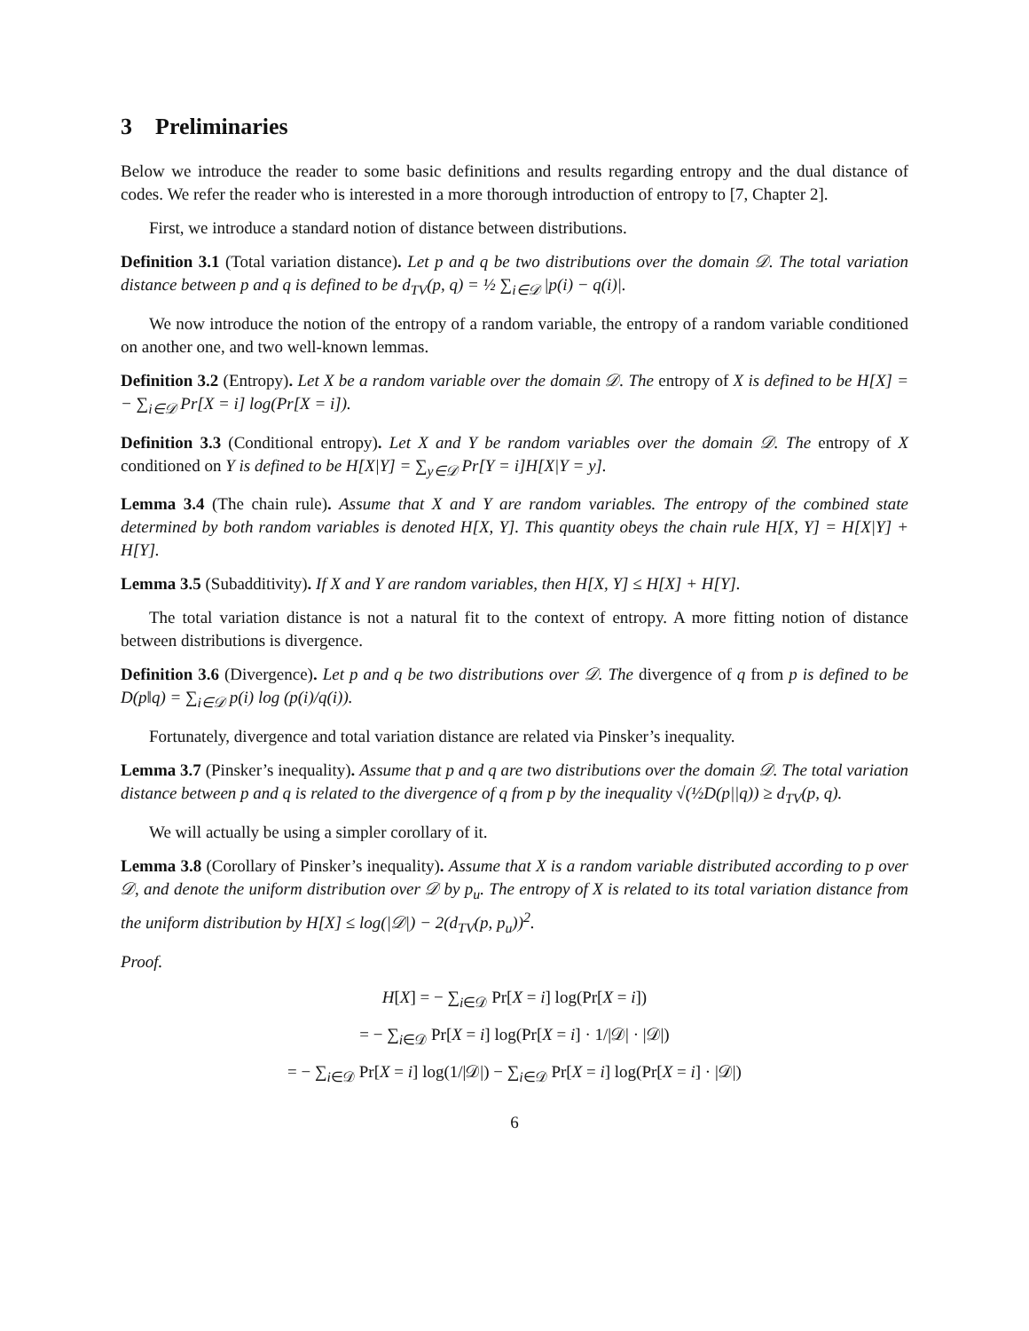3 Preliminaries
Below we introduce the reader to some basic definitions and results regarding entropy and the dual distance of codes. We refer the reader who is interested in a more thorough introduction of entropy to [7, Chapter 2].
First, we introduce a standard notion of distance between distributions.
Definition 3.1 (Total variation distance). Let p and q be two distributions over the domain 𝒟. The total variation distance between p and q is defined to be d<sub>TV</sub>(p, q) = ½ ∑<sub>i∈𝒟</sub> |p(i) − q(i)|.
We now introduce the notion of the entropy of a random variable, the entropy of a random variable conditioned on another one, and two well-known lemmas.
Definition 3.2 (Entropy). Let X be a random variable over the domain 𝒟. The entropy of X is defined to be H[X] = − ∑<sub>i∈𝒟</sub> Pr[X = i] log(Pr[X = i]).
Definition 3.3 (Conditional entropy). Let X and Y be random variables over the domain 𝒟. The entropy of X conditioned on Y is defined to be H[X|Y] = ∑<sub>y∈𝒟</sub> Pr[Y = i]H[X|Y = y].
Lemma 3.4 (The chain rule). Assume that X and Y are random variables. The entropy of the combined state determined by both random variables is denoted H[X, Y]. This quantity obeys the chain rule H[X, Y] = H[X|Y] + H[Y].
Lemma 3.5 (Subadditivity). If X and Y are random variables, then H[X, Y] ≤ H[X] + H[Y].
The total variation distance is not a natural fit to the context of entropy. A more fitting notion of distance between distributions is divergence.
Definition 3.6 (Divergence). Let p and q be two distributions over 𝒟. The divergence of q from p is defined to be D(p‖q) = ∑<sub>i∈𝒟</sub> p(i) log (p(i)/q(i)).
Fortunately, divergence and total variation distance are related via Pinsker’s inequality.
Lemma 3.7 (Pinsker’s inequality). Assume that p and q are two distributions over the domain 𝒟. The total variation distance between p and q is related to the divergence of q from p by the inequality √(½D(p||q)) ≥ d<sub>TV</sub>(p, q).
We will actually be using a simpler corollary of it.
Lemma 3.8 (Corollary of Pinsker’s inequality). Assume that X is a random variable distributed according to p over 𝒟, and denote the uniform distribution over 𝒟 by p<sub>u</sub>. The entropy of X is related to its total variation distance from the uniform distribution by H[X] ≤ log(|𝒟|) − 2(d<sub>TV</sub>(p, p<sub>u</sub>))<sup>2</sup>.
Proof.
H[X] = − ∑<sub>i∈𝒟</sub> Pr[X = i] log(Pr[X = i])
= − ∑<sub>i∈𝒟</sub> Pr[X = i] log(Pr[X = i] · 1/|𝒟| · |𝒟|)
= − ∑<sub>i∈𝒟</sub> Pr[X = i] log(1/|𝒟|) − ∑<sub>i∈𝒟</sub> Pr[X = i] log(Pr[X = i] · |𝒟|)
6